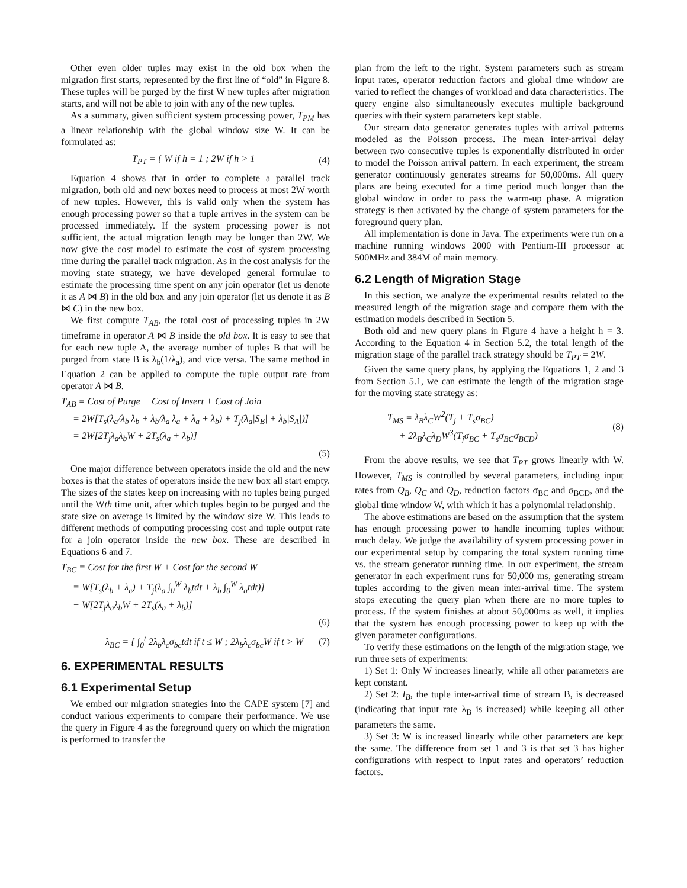Other even older tuples may exist in the old box when the migration first starts, represented by the first line of “old” in Figure 8. These tuples will be purged by the first W new tuples after migration starts, and will not be able to join with any of the new tuples.
As a summary, given sufficient system processing power, T<sub>PM</sub> has a linear relationship with the global window size W. It can be formulated as:
T<sub>PT</sub> = { W if h = 1 ; 2W if h > 1 (4)
Equation 4 shows that in order to complete a parallel track migration, both old and new boxes need to process at most 2W worth of new tuples. However, this is valid only when the system has enough processing power so that a tuple arrives in the system can be processed immediately. If the system processing power is not sufficient, the actual migration length may be longer than 2W. We now give the cost model to estimate the cost of system processing time during the parallel track migration. As in the cost analysis for the moving state strategy, we have developed general formulae to estimate the processing time spent on any join operator (let us denote it as A ⋈ B) in the old box and any join operator (let us denote it as B ⋈ C) in the new box.
We first compute T<sub>AB</sub>, the total cost of processing tuples in 2W timeframe in operator A ⋈ B inside the old box. It is easy to see that for each new tuple A, the average number of tuples B that will be purged from state B is λ<sub>b</sub>(1/λ<sub>a</sub>), and vice versa. The same method in Equation 2 can be applied to compute the tuple output rate from operator A ⋈ B.
T<sub>AB</sub> = Cost of Purge + Cost of Insert + Cost of Join
= 2W[T<sub>s</sub>(λ<sub>a</sub>/λ<sub>b</sub> λ<sub>b</sub> + λ<sub>b</sub>/λ<sub>a</sub> λ<sub>a</sub> + λ<sub>a</sub> + λ<sub>b</sub>) + T<sub>j</sub>(λ<sub>a</sub>|S<sub>B</sub>| + λ<sub>b</sub>|S<sub>A</sub>|)]
= 2W[2T<sub>j</sub>λ<sub>a</sub>λ<sub>b</sub>W + 2T<sub>s</sub>(λ<sub>a</sub> + λ<sub>b</sub>)]
(5)
One major difference between operators inside the old and the new boxes is that the states of operators inside the new box all start empty. The sizes of the states keep on increasing with no tuples being purged until the Wth time unit, after which tuples begin to be purged and the state size on average is limited by the window size W. This leads to different methods of computing processing cost and tuple output rate for a join operator inside the new box. These are described in Equations 6 and 7.
T<sub>BC</sub> = Cost for the first W + Cost for the second W
= W[T<sub>s</sub>(λ<sub>b</sub> + λ<sub>c</sub>) + T<sub>j</sub>(λ<sub>a</sub> ∫<sub>0</sub><sup>W</sup> λ<sub>b</sub>tdt + λ<sub>b</sub> ∫<sub>0</sub><sup>W</sup> λ<sub>a</sub>tdt)]
+ W[2T<sub>j</sub>λ<sub>a</sub>λ<sub>b</sub>W + 2T<sub>s</sub>(λ<sub>a</sub> + λ<sub>b</sub>)]
(6)
λ<sub>BC</sub> = { ∫<sub>0</sub><sup>t</sup> 2λ<sub>b</sub>λ<sub>c</sub>σ<sub>bc</sub>tdt if t ≤ W ; 2λ<sub>b</sub>λ<sub>c</sub>σ<sub>bc</sub>W if t > W (7)
6. EXPERIMENTAL RESULTS
6.1 Experimental Setup
We embed our migration strategies into the CAPE system [7] and conduct various experiments to compare their performance. We use the query in Figure 4 as the foreground query on which the migration is performed to transfer the
plan from the left to the right. System parameters such as stream input rates, operator reduction factors and global time window are varied to reflect the changes of workload and data characteristics. The query engine also simultaneously executes multiple background queries with their system parameters kept stable.
Our stream data generator generates tuples with arrival patterns modeled as the Poisson process. The mean inter-arrival delay between two consecutive tuples is exponentially distributed in order to model the Poisson arrival pattern. In each experiment, the stream generator continuously generates streams for 50,000ms. All query plans are being executed for a time period much longer than the global window in order to pass the warm-up phase. A migration strategy is then activated by the change of system parameters for the foreground query plan.
All implementation is done in Java. The experiments were run on a machine running windows 2000 with Pentium-III processor at 500MHz and 384M of main memory.
6.2 Length of Migration Stage
In this section, we analyze the experimental results related to the measured length of the migration stage and compare them with the estimation models described in Section 5.
Both old and new query plans in Figure 4 have a height h = 3. According to the Equation 4 in Section 5.2, the total length of the migration stage of the parallel track strategy should be T<sub>PT</sub> = 2W.
Given the same query plans, by applying the Equations 1, 2 and 3 from Section 5.1, we can estimate the length of the migration stage for the moving state strategy as:
T<sub>MS</sub> = λ<sub>B</sub>λ<sub>C</sub>W<sup>2</sup>(T<sub>j</sub> + T<sub>s</sub>σ<sub>BC</sub>)
+ 2λ<sub>B</sub>λ<sub>C</sub>λ<sub>D</sub>W<sup>3</sup>(T<sub>j</sub>σ<sub>BC</sub> + T<sub>s</sub>σ<sub>BC</sub>σ<sub>BCD</sub>) (8)
From the above results, we see that T<sub>PT</sub> grows linearly with W. However, T<sub>MS</sub> is controlled by several parameters, including input rates from Q<sub>B</sub>, Q<sub>C</sub> and Q<sub>D</sub>, reduction factors σ<sub>BC</sub> and σ<sub>BCD</sub>, and the global time window W, with which it has a polynomial relationship.
The above estimations are based on the assumption that the system has enough processing power to handle incoming tuples without much delay. We judge the availability of system processing power in our experimental setup by comparing the total system running time vs. the stream generator running time. In our experiment, the stream generator in each experiment runs for 50,000 ms, generating stream tuples according to the given mean inter-arrival time. The system stops executing the query plan when there are no more tuples to process. If the system finishes at about 50,000ms as well, it implies that the system has enough processing power to keep up with the given parameter configurations.
To verify these estimations on the length of the migration stage, we run three sets of experiments:
1) Set 1: Only W increases linearly, while all other parameters are kept constant.
2) Set 2: I<sub>B</sub>, the tuple inter-arrival time of stream B, is decreased (indicating that input rate λ<sub>B</sub> is increased) while keeping all other parameters the same.
3) Set 3: W is increased linearly while other parameters are kept the same. The difference from set 1 and 3 is that set 3 has higher configurations with respect to input rates and operators’ reduction factors.